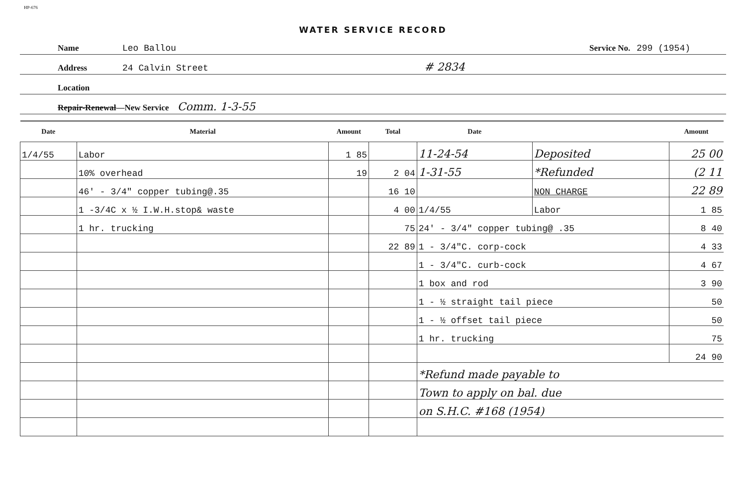HP-676
WATER SERVICE RECORD
Name Leo Ballou Service No. 299 (1954)
Address 24 Calvin Street # 2834
Location
Repair-Renewal—New Service Comm. 1-3-55
| Date | Material | Amount | Total | Date | | Amount |
| --- | --- | --- | --- | --- | --- | --- |
| 1/4/55 | Labor | 1 85 | | 11-24-54 | Deposited | 25 00 |
| | 10% overhead | 19 | 2 04 | 1-31-55 | *Refunded | (2 11 |
| | 46' - 3/4" copper tubing@.35 | | 16 10 | | NON CHARGE | 22 89 |
| | 1 -3/4C x ½ I.W.H.stop& waste | | 4 00 | 1/4/55 | Labor | 1 85 |
| | 1 hr. trucking | | 75 | 24' - 3/4" copper tubing@ .35 | | 8 40 |
| | | | 22 89 | 1 - 3/4"C. corp-cock | | 4 33 |
| | | | | 1 - 3/4"C. curb-cock | | 4 67 |
| | | | | 1 box and rod | | 3 90 |
| | | | | 1 - ½ straight tail piece | | 50 |
| | | | | 1 - ½ offset tail piece | | 50 |
| | | | | 1 hr. trucking | | 75 |
| | | | | | | 24 90 |
| | | | | *Refund made payable to | | |
| | | | | Town to apply on bal. due | | |
| | | | | on S.H.C. #168 (1954) | | |